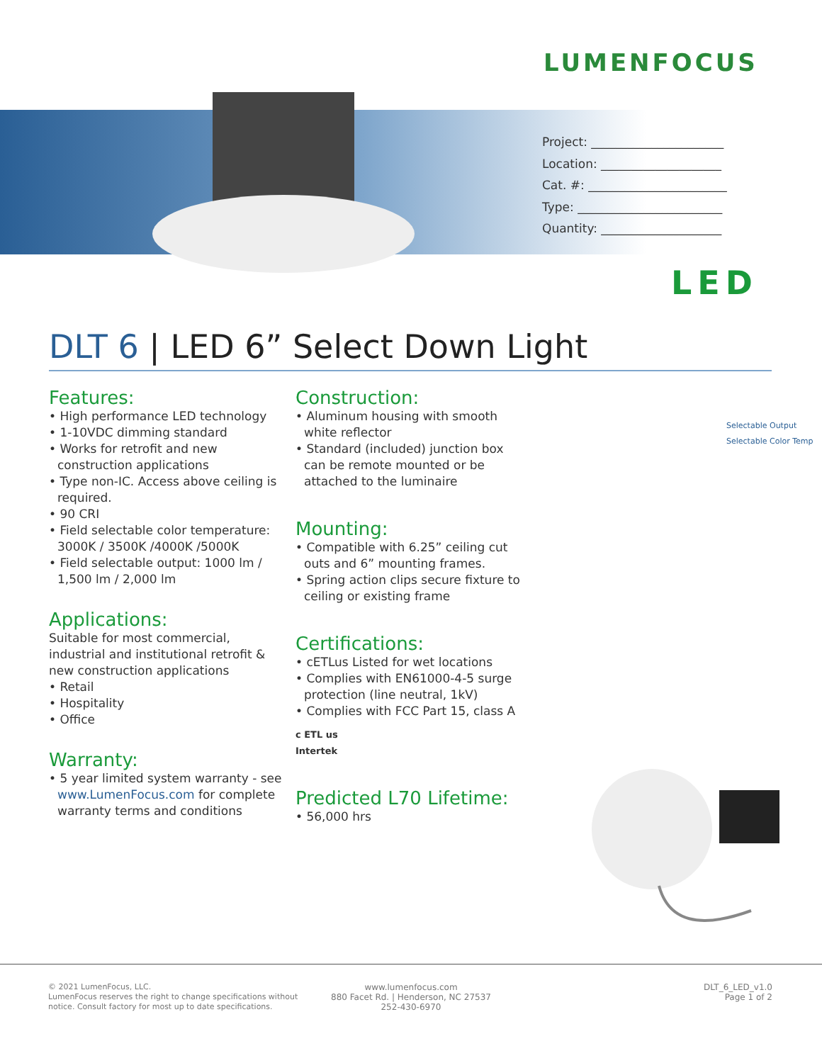LUMENFOCUS
Project: ______________________
Location: ____________________
Cat. #: _______________________
Type: ________________________
Quantity: ____________________
LED
DLT 6 | LED 6” Select Down Light
Features:
• High performance LED technology
• 1-10VDC dimming standard
• Works for retrofit and new construction applications
• Type non-IC. Access above ceiling is required.
• 90 CRI
• Field selectable color temperature: 3000K / 3500K /4000K /5000K
• Field selectable output: 1000 lm / 1,500 lm / 2,000 lm
Applications:
Suitable for most commercial, industrial and institutional retrofit & new construction applications
• Retail
• Hospitality
• Office
Warranty:
• 5 year limited system warranty - see www.LumenFocus.com for complete warranty terms and conditions
Construction:
• Aluminum housing with smooth white reflector
• Standard (included) junction box can be remote mounted or be attached to the luminaire
Mounting:
• Compatible with 6.25” ceiling cut outs and 6” mounting frames.
• Spring action clips secure fixture to ceiling or existing frame
Certifications:
• cETLus Listed for wet locations
• Complies with EN61000-4-5 surge protection (line neutral, 1kV)
• Complies with FCC Part 15, class A
c ETL us
Intertek
Predicted L70 Lifetime:
• 56,000 hrs
Selectable Output
Selectable Color Temp
© 2021 LumenFocus, LLC.
LumenFocus reserves the right to change specifications without
notice. Consult factory for most up to date specifications.
www.lumenfocus.com
880 Facet Rd. | Henderson, NC 27537
252-430-6970
DLT_6_LED_v1.0
Page 1 of 2